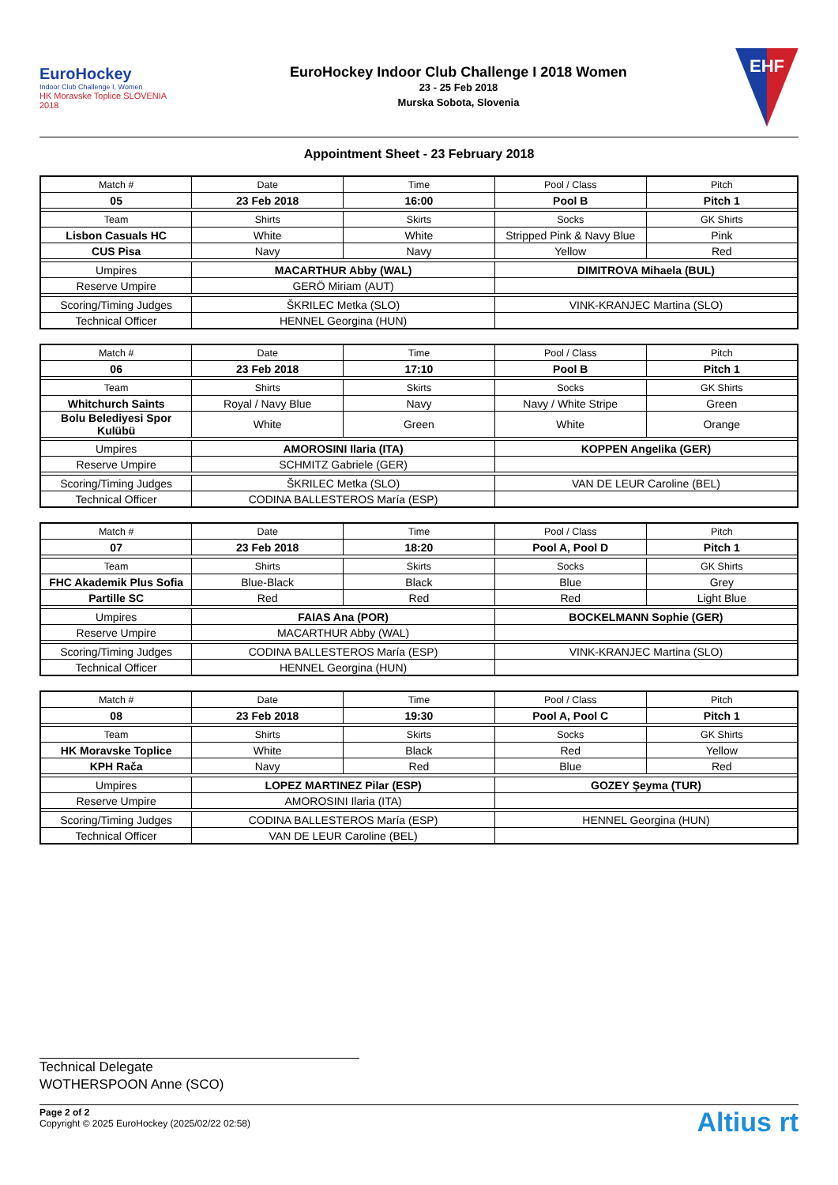EuroHockey
Indoor Club Challenge I, Women
HK Moravske Toplice SLOVENIA 2018
EuroHockey Indoor Club Challenge I 2018 Women
23 - 25 Feb 2018
Murska Sobota, Slovenia
EHF
Appointment Sheet - 23 February 2018
| Match # | Date | Time | Pool / Class | Pitch |
| 05 | 23 Feb 2018 | 16:00 | Pool B | Pitch 1 |
| Team | Shirts | Skirts | Socks | GK Shirts |
| Lisbon Casuals HC | White | White | Stripped Pink & Navy Blue | Pink |
| CUS Pisa | Navy | Navy | Yellow | Red |
| Umpires | MACARTHUR Abby (WAL) | | DIMITROVA Mihaela (BUL) | |
| Reserve Umpire | GERÖ Miriam (AUT) | | | |
| Scoring/Timing Judges | ŠKRILEC Metka (SLO) | | VINK-KRANJEC Martina (SLO) | |
| Technical Officer | HENNEL Georgina (HUN) | | | |
| Match # | Date | Time | Pool / Class | Pitch |
| 06 | 23 Feb 2018 | 17:10 | Pool B | Pitch 1 |
| Team | Shirts | Skirts | Socks | GK Shirts |
| Whitchurch Saints | Royal / Navy Blue | Navy | Navy / White Stripe | Green |
| Bolu Belediyesi Spor Kulübü | White | Green | White | Orange |
| Umpires | AMOROSINI Ilaria (ITA) | | KOPPEN Angelika (GER) | |
| Reserve Umpire | SCHMITZ Gabriele (GER) | | | |
| Scoring/Timing Judges | ŠKRILEC Metka (SLO) | | VAN DE LEUR Caroline (BEL) | |
| Technical Officer | CODINA BALLESTEROS María (ESP) | | | |
| Match # | Date | Time | Pool / Class | Pitch |
| 07 | 23 Feb 2018 | 18:20 | Pool A, Pool D | Pitch 1 |
| Team | Shirts | Skirts | Socks | GK Shirts |
| FHC Akademik Plus Sofia | Blue-Black | Black | Blue | Grey |
| Partille SC | Red | Red | Red | Light Blue |
| Umpires | FAIAS Ana (POR) | | BOCKELMANN Sophie (GER) | |
| Reserve Umpire | MACARTHUR Abby (WAL) | | | |
| Scoring/Timing Judges | CODINA BALLESTEROS María (ESP) | | VINK-KRANJEC Martina (SLO) | |
| Technical Officer | HENNEL Georgina (HUN) | | | |
| Match # | Date | Time | Pool / Class | Pitch |
| 08 | 23 Feb 2018 | 19:30 | Pool A, Pool C | Pitch 1 |
| Team | Shirts | Skirts | Socks | GK Shirts |
| HK Moravske Toplice | White | Black | Red | Yellow |
| KPH Rača | Navy | Red | Blue | Red |
| Umpires | LOPEZ MARTINEZ Pilar (ESP) | | GOZEY Şeyma (TUR) | |
| Reserve Umpire | AMOROSINI Ilaria (ITA) | | | |
| Scoring/Timing Judges | CODINA BALLESTEROS María (ESP) | | HENNEL Georgina (HUN) | |
| Technical Officer | VAN DE LEUR Caroline (BEL) | | | |
Technical Delegate
WOTHERSPOON Anne (SCO)
Page 2 of 2
Copyright © 2025 EuroHockey (2025/02/22 02:58)
Altius rt